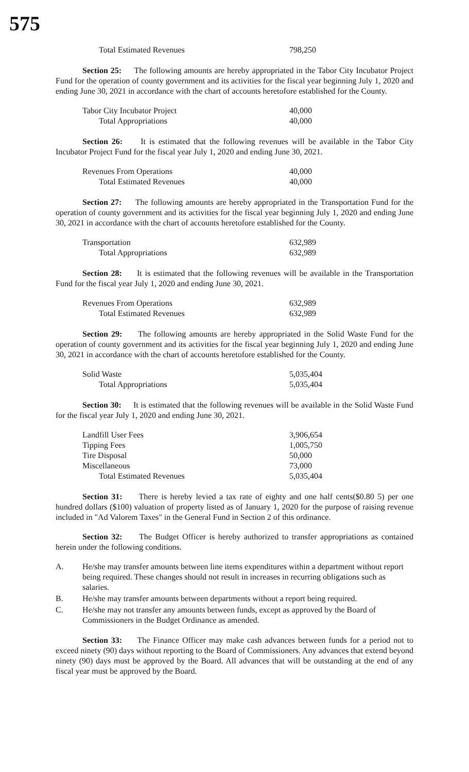575
| Total Estimated Revenues | 798,250 |
Section 25: The following amounts are hereby appropriated in the Tabor City Incubator Project Fund for the operation of county government and its activities for the fiscal year beginning July 1, 2020 and ending June 30, 2021 in accordance with the chart of accounts heretofore established for the County.
| Tabor City Incubator Project | 40,000 |
| Total Appropriations | 40,000 |
Section 26: It is estimated that the following revenues will be available in the Tabor City Incubator Project Fund for the fiscal year July 1, 2020 and ending June 30, 2021.
| Revenues From Operations | 40,000 |
| Total Estimated Revenues | 40,000 |
Section 27: The following amounts are hereby appropriated in the Transportation Fund for the operation of county government and its activities for the fiscal year beginning July 1, 2020 and ending June 30, 2021 in accordance with the chart of accounts heretofore established for the County.
| Transportation | 632,989 |
| Total Appropriations | 632,989 |
Section 28: It is estimated that the following revenues will be available in the Transportation Fund for the fiscal year July 1, 2020 and ending June 30, 2021.
| Revenues From Operations | 632,989 |
| Total Estimated Revenues | 632,989 |
Section 29: The following amounts are hereby appropriated in the Solid Waste Fund for the operation of county government and its activities for the fiscal year beginning July 1, 2020 and ending June 30, 2021 in accordance with the chart of accounts heretofore established for the County.
| Solid Waste | 5,035,404 |
| Total Appropriations | 5,035,404 |
Section 30: It is estimated that the following revenues will be available in the Solid Waste Fund for the fiscal year July 1, 2020 and ending June 30, 2021.
| Landfill User Fees | 3,906,654 |
| Tipping Fees | 1,005,750 |
| Tire Disposal | 50,000 |
| Miscellaneous | 73,000 |
| Total Estimated Revenues | 5,035,404 |
Section 31: There is hereby levied a tax rate of eighty and one half cents($0.80 5) per one hundred dollars ($100) valuation of property listed as of January 1, 2020 for the purpose of raising revenue included in "Ad Valorem Taxes" in the General Fund in Section 2 of this ordinance.
Section 32: The Budget Officer is hereby authorized to transfer appropriations as contained herein under the following conditions.
A.
He/she may transfer amounts between line items expenditures within a department without report being required. These changes should not result in increases in recurring obligations such as salaries.
B.
He/she may transfer amounts between departments without a report being required.
C.
He/she may not transfer any amounts between funds, except as approved by the Board of Commissioners in the Budget Ordinance as amended.
Section 33: The Finance Officer may make cash advances between funds for a period not to exceed ninety (90) days without reporting to the Board of Commissioners. Any advances that extend beyond ninety (90) days must be approved by the Board. All advances that will be outstanding at the end of any fiscal year must be approved by the Board.